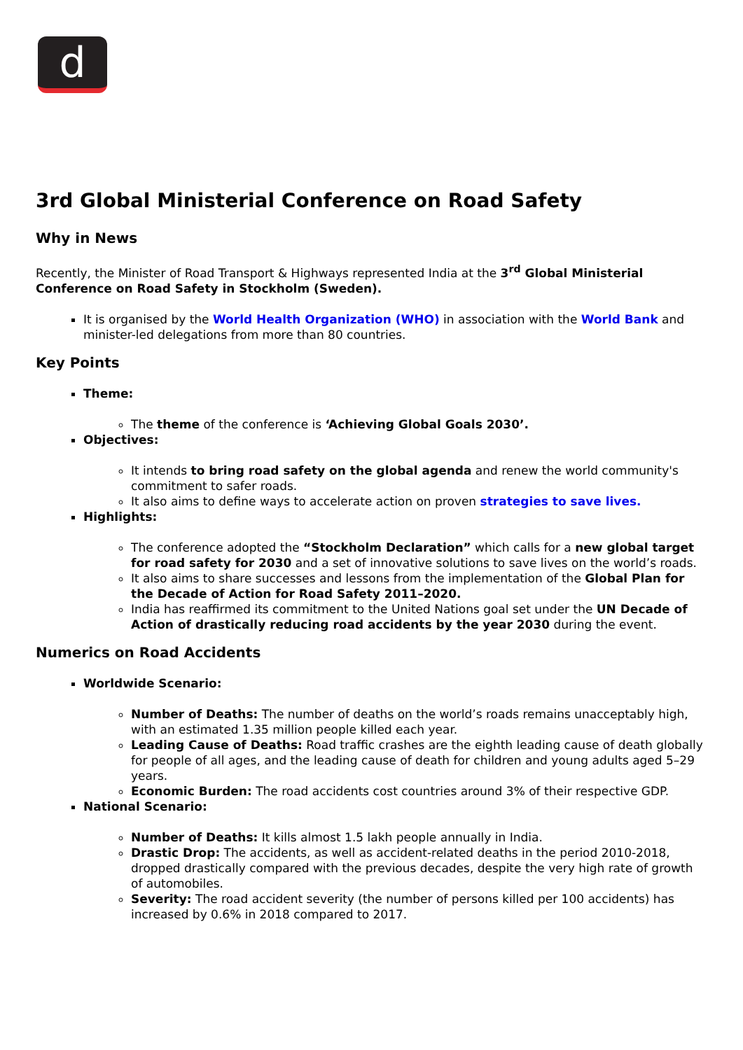d
3rd Global Ministerial Conference on Road Safety
Why in News
Recently, the Minister of Road Transport & Highways represented India at the 3<sup>rd</sup> Global Ministerial Conference on Road Safety in Stockholm (Sweden).
It is organised by the World Health Organization (WHO) in association with the World Bank and minister-led delegations from more than 80 countries.
Key Points
Theme:
The theme of the conference is ‘Achieving Global Goals 2030’.
Objectives:
It intends to bring road safety on the global agenda and renew the world community's commitment to safer roads.
It also aims to define ways to accelerate action on proven strategies to save lives.
Highlights:
The conference adopted the “Stockholm Declaration” which calls for a new global target for road safety for 2030 and a set of innovative solutions to save lives on the world’s roads.
It also aims to share successes and lessons from the implementation of the Global Plan for the Decade of Action for Road Safety 2011–2020.
India has reaffirmed its commitment to the United Nations goal set under the UN Decade of Action of drastically reducing road accidents by the year 2030 during the event.
Numerics on Road Accidents
Worldwide Scenario:
Number of Deaths: The number of deaths on the world’s roads remains unacceptably high, with an estimated 1.35 million people killed each year.
Leading Cause of Deaths: Road traffic crashes are the eighth leading cause of death globally for people of all ages, and the leading cause of death for children and young adults aged 5–29 years.
Economic Burden: The road accidents cost countries around 3% of their respective GDP.
National Scenario:
Number of Deaths: It kills almost 1.5 lakh people annually in India.
Drastic Drop: The accidents, as well as accident-related deaths in the period 2010-2018, dropped drastically compared with the previous decades, despite the very high rate of growth of automobiles.
Severity: The road accident severity (the number of persons killed per 100 accidents) has increased by 0.6% in 2018 compared to 2017.